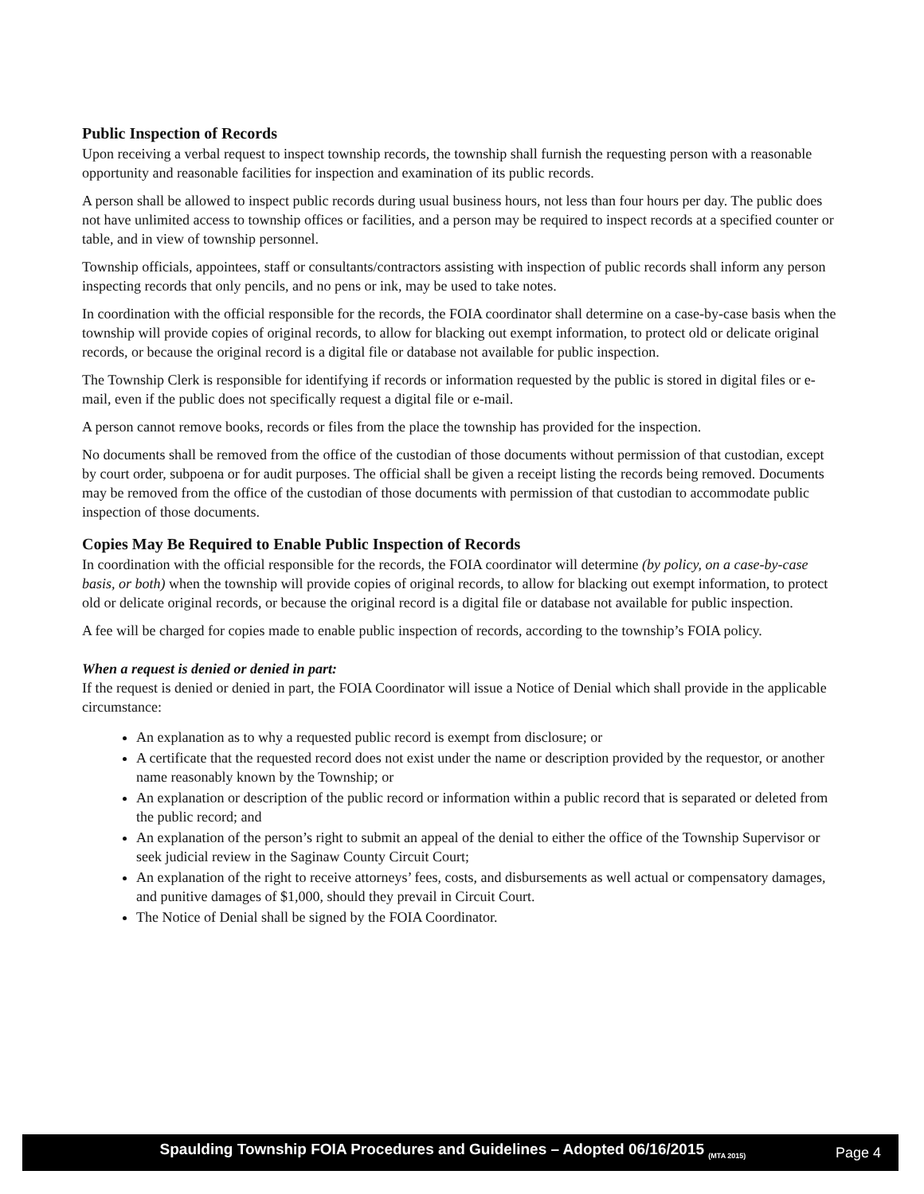Public Inspection of Records
Upon receiving a verbal request to inspect township records, the township shall furnish the requesting person with a reasonable opportunity and reasonable facilities for inspection and examination of its public records.
A person shall be allowed to inspect public records during usual business hours, not less than four hours per day. The public does not have unlimited access to township offices or facilities, and a person may be required to inspect records at a specified counter or table, and in view of township personnel.
Township officials, appointees, staff or consultants/contractors assisting with inspection of public records shall inform any person inspecting records that only pencils, and no pens or ink, may be used to take notes.
In coordination with the official responsible for the records, the FOIA coordinator shall determine on a case-by-case basis when the township will provide copies of original records, to allow for blacking out exempt information, to protect old or delicate original records, or because the original record is a digital file or database not available for public inspection.
The Township Clerk is responsible for identifying if records or information requested by the public is stored in digital files or e-mail, even if the public does not specifically request a digital file or e-mail.
A person cannot remove books, records or files from the place the township has provided for the inspection.
No documents shall be removed from the office of the custodian of those documents without permission of that custodian, except by court order, subpoena or for audit purposes. The official shall be given a receipt listing the records being removed. Documents may be removed from the office of the custodian of those documents with permission of that custodian to accommodate public inspection of those documents.
Copies May Be Required to Enable Public Inspection of Records
In coordination with the official responsible for the records, the FOIA coordinator will determine (by policy, on a case-by-case basis, or both) when the township will provide copies of original records, to allow for blacking out exempt information, to protect old or delicate original records, or because the original record is a digital file or database not available for public inspection.
A fee will be charged for copies made to enable public inspection of records, according to the township’s FOIA policy.
When a request is denied or denied in part:
If the request is denied or denied in part, the FOIA Coordinator will issue a Notice of Denial which shall provide in the applicable circumstance:
An explanation as to why a requested public record is exempt from disclosure; or
A certificate that the requested record does not exist under the name or description provided by the requestor, or another name reasonably known by the Township; or
An explanation or description of the public record or information within a public record that is separated or deleted from the public record; and
An explanation of the person’s right to submit an appeal of the denial to either the office of the Township Supervisor or seek judicial review in the Saginaw County Circuit Court;
An explanation of the right to receive attorneys’ fees, costs, and disbursements as well actual or compensatory damages, and punitive damages of $1,000, should they prevail in Circuit Court.
The Notice of Denial shall be signed by the FOIA Coordinator.
Spaulding Township FOIA Procedures and Guidelines – Adopted 06/16/2015 <sub>(MTA 2015)</sub>
Page 4